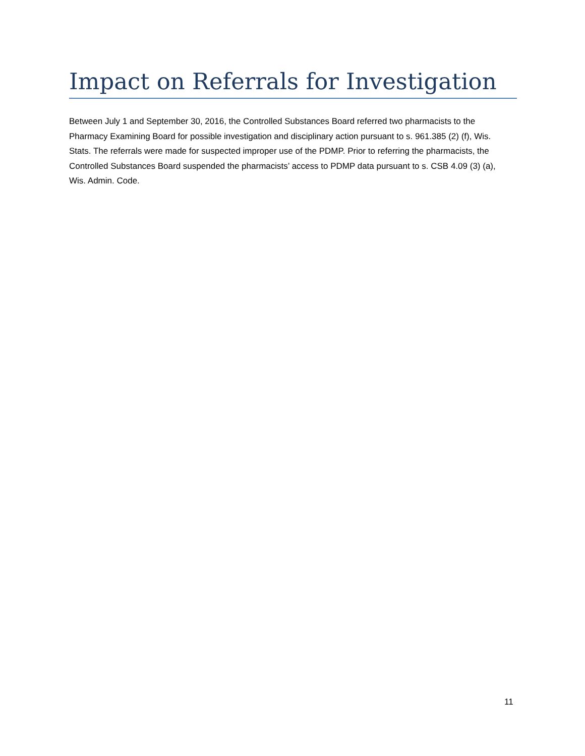Impact on Referrals for Investigation
Between July 1 and September 30, 2016, the Controlled Substances Board referred two pharmacists to the Pharmacy Examining Board for possible investigation and disciplinary action pursuant to s. 961.385 (2) (f), Wis. Stats. The referrals were made for suspected improper use of the PDMP. Prior to referring the pharmacists, the Controlled Substances Board suspended the pharmacists’ access to PDMP data pursuant to s. CSB 4.09 (3) (a), Wis. Admin. Code.
11